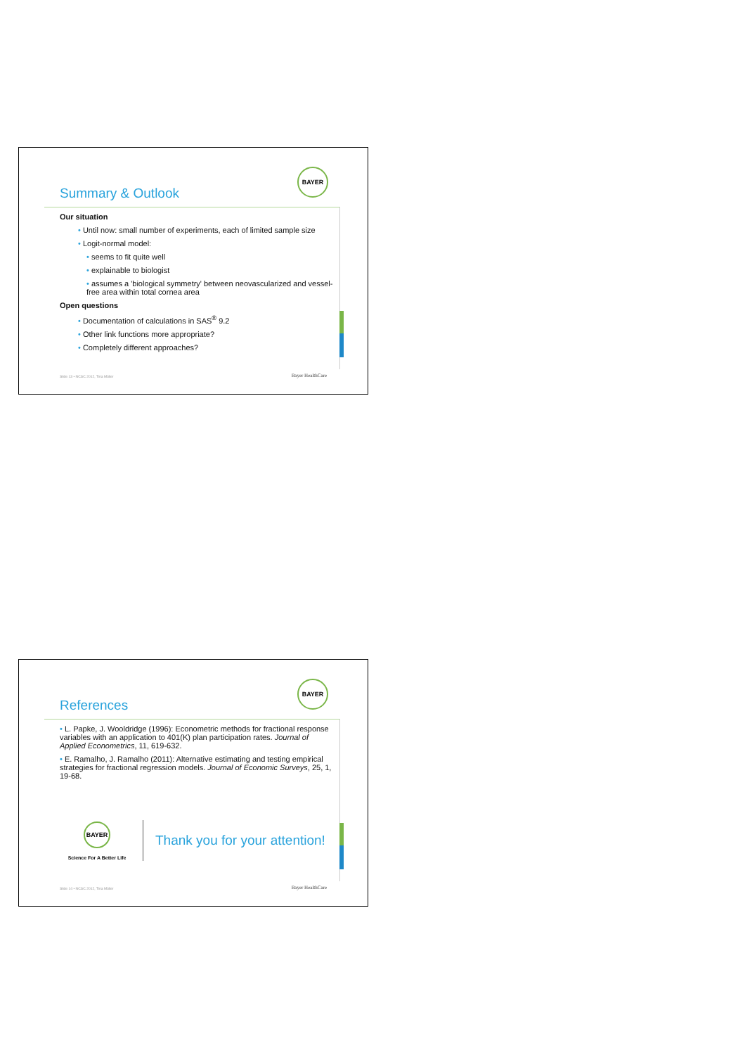Summary & Outlook
BAYER
Our situation
• Until now: small number of experiments, each of limited sample size
• Logit-normal model:
• seems to fit quite well
• explainable to biologist
• assumes a 'biological symmetry' between neovascularized and vessel-free area within total cornea area
Open questions
• Documentation of calculations in SAS<sup>®</sup> 9.2
• Other link functions more appropriate?
• Completely different approaches?
Slide 13 • NCSC 2012, Tina Müller
Bayer HealthCare
References
BAYER
• L. Papke, J. Wooldridge (1996): Econometric methods for fractional response variables with an application to 401(K) plan participation rates. Journal of Applied Econometrics, 11, 619-632.
• E. Ramalho, J. Ramalho (2011): Alternative estimating and testing empirical strategies for fractional regression models. Journal of Economic Surveys, 25, 1, 19-68.
BAYER
Science For A Better Life
Thank you for your attention!
Slide 14 • NCSC 2012, Tina Müller
Bayer HealthCare